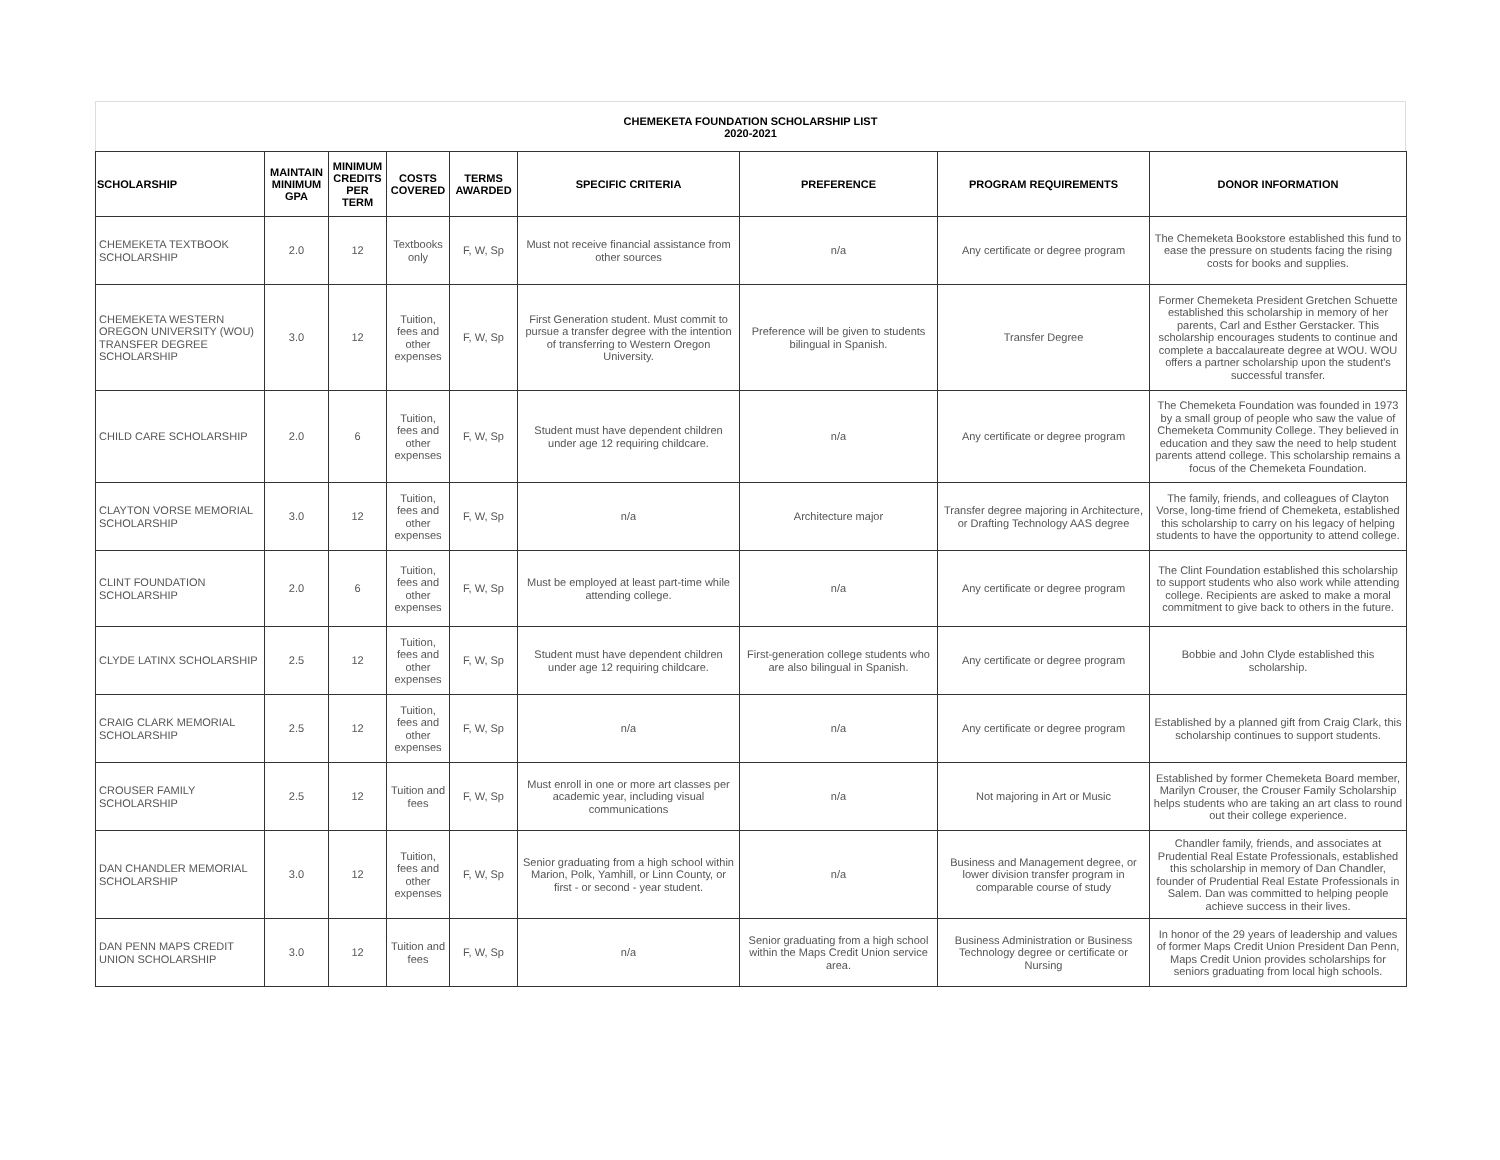CHEMEKETA FOUNDATION SCHOLARSHIP LIST
2020-2021
| SCHOLARSHIP | MAINTAIN MINIMUM GPA | MINIMUM CREDITS PER TERM | COSTS COVERED | TERMS AWARDED | SPECIFIC CRITERIA | PREFERENCE | PROGRAM REQUIREMENTS | DONOR INFORMATION |
| --- | --- | --- | --- | --- | --- | --- | --- | --- |
| CHEMEKETA TEXTBOOK SCHOLARSHIP | 2.0 | 12 | Textbooks only | F, W, Sp | Must not receive financial assistance from other sources | n/a | Any certificate or degree program | The Chemeketa Bookstore established this fund to ease the pressure on students facing the rising costs for books and supplies. |
| CHEMEKETA WESTERN OREGON UNIVERSITY (WOU) TRANSFER DEGREE SCHOLARSHIP | 3.0 | 12 | Tuition, fees and other expenses | F, W, Sp | First Generation student. Must commit to pursue a transfer degree with the intention of transferring to Western Oregon University. | Preference will be given to students bilingual in Spanish. | Transfer Degree | Former Chemeketa President Gretchen Schuette established this scholarship in memory of her parents, Carl and Esther Gerstacker. This scholarship encourages students to continue and complete a baccalaureate degree at WOU. WOU offers a partner scholarship upon the student's successful transfer. |
| CHILD CARE SCHOLARSHIP | 2.0 | 6 | Tuition, fees and other expenses | F, W, Sp | Student must have dependent children under age 12 requiring childcare. | n/a | Any certificate or degree program | The Chemeketa Foundation was founded in 1973 by a small group of people who saw the value of Chemeketa Community College. They believed in education and they saw the need to help student parents attend college. This scholarship remains a focus of the Chemeketa Foundation. |
| CLAYTON VORSE MEMORIAL SCHOLARSHIP | 3.0 | 12 | Tuition, fees and other expenses | F, W, Sp | n/a | Architecture major | Transfer degree majoring in Architecture, or Drafting Technology AAS degree | The family, friends, and colleagues of Clayton Vorse, long-time friend of Chemeketa, established this scholarship to carry on his legacy of helping students to have the opportunity to attend college. |
| CLINT FOUNDATION SCHOLARSHIP | 2.0 | 6 | Tuition, fees and other expenses | F, W, Sp | Must be employed at least part-time while attending college. | n/a | Any certificate or degree program | The Clint Foundation established this scholarship to support students who also work while attending college. Recipients are asked to make a moral commitment to give back to others in the future. |
| CLYDE LATINX SCHOLARSHIP | 2.5 | 12 | Tuition, fees and other expenses | F, W, Sp | Student must have dependent children under age 12 requiring childcare. | First-generation college students who are also bilingual in Spanish. | Any certificate or degree program | Bobbie and John Clyde established this scholarship. |
| CRAIG CLARK MEMORIAL SCHOLARSHIP | 2.5 | 12 | Tuition, fees and other expenses | F, W, Sp | n/a | n/a | Any certificate or degree program | Established by a planned gift from Craig Clark, this scholarship continues to support students. |
| CROUSER FAMILY SCHOLARSHIP | 2.5 | 12 | Tuition and fees | F, W, Sp | Must enroll in one or more art classes per academic year, including visual communications | n/a | Not majoring in Art or Music | Established by former Chemeketa Board member, Marilyn Crouser, the Crouser Family Scholarship helps students who are taking an art class to round out their college experience. |
| DAN CHANDLER MEMORIAL SCHOLARSHIP | 3.0 | 12 | Tuition, fees and other expenses | F, W, Sp | Senior graduating from a high school within Marion, Polk, Yamhill, or Linn County, or first - or second - year student. | n/a | Business and Management degree, or lower division transfer program in comparable course of study | Chandler family, friends, and associates at Prudential Real Estate Professionals, established this scholarship in memory of Dan Chandler, founder of Prudential Real Estate Professionals in Salem. Dan was committed to helping people achieve success in their lives. |
| DAN PENN MAPS CREDIT UNION SCHOLARSHIP | 3.0 | 12 | Tuition and fees | F, W, Sp | n/a | Senior graduating from a high school within the Maps Credit Union service area. | Business Administration or Business Technology degree or certificate or Nursing | In honor of the 29 years of leadership and values of former Maps Credit Union President Dan Penn, Maps Credit Union provides scholarships for seniors graduating from local high schools. |